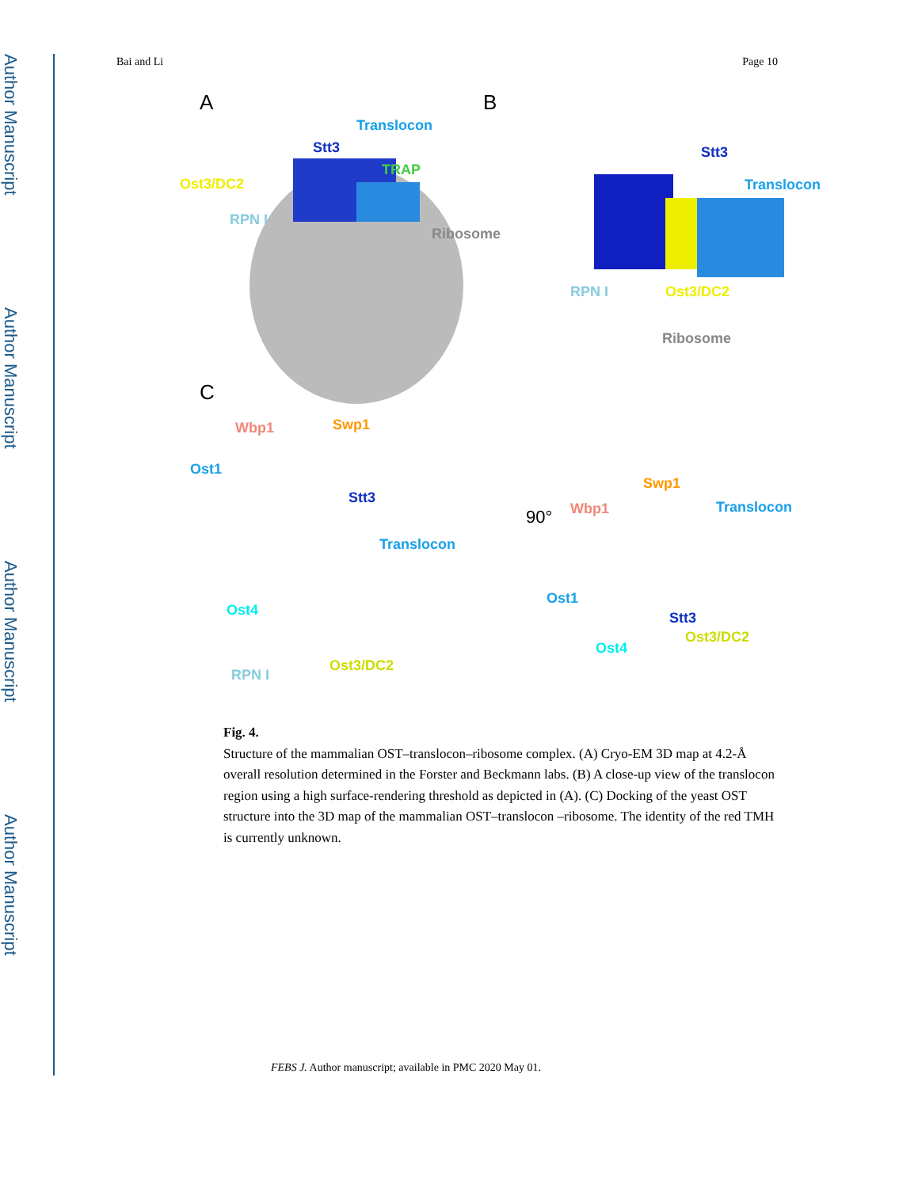Author Manuscript
Author Manuscript
Author Manuscript
Author Manuscript
Bai and Li Page 10
A B
C
Translocon
Stt3
TRAP
Ost3/DC2
RPN I
Ribosome
Stt3
Translocon
RPN I Ost3/DC2
Ribosome
Wbp1 Swp1
Ost1
Stt3
Translocon
Ost4
Ost3/DC2
RPN I
90°
Swp1
Wbp1 Translocon
Ost1
Stt3
Ost3/DC2
Ost4
Fig. 4.
Structure of the mammalian OST–translocon–ribosome complex. (A) Cryo-EM 3D map at 4.2-Å overall resolution determined in the Forster and Beckmann labs. (B) A close-up view of the translocon region using a high surface-rendering threshold as depicted in (A). (C) Docking of the yeast OST structure into the 3D map of the mammalian OST–translocon –ribosome. The identity of the red TMH is currently unknown.
FEBS J. Author manuscript; available in PMC 2020 May 01.